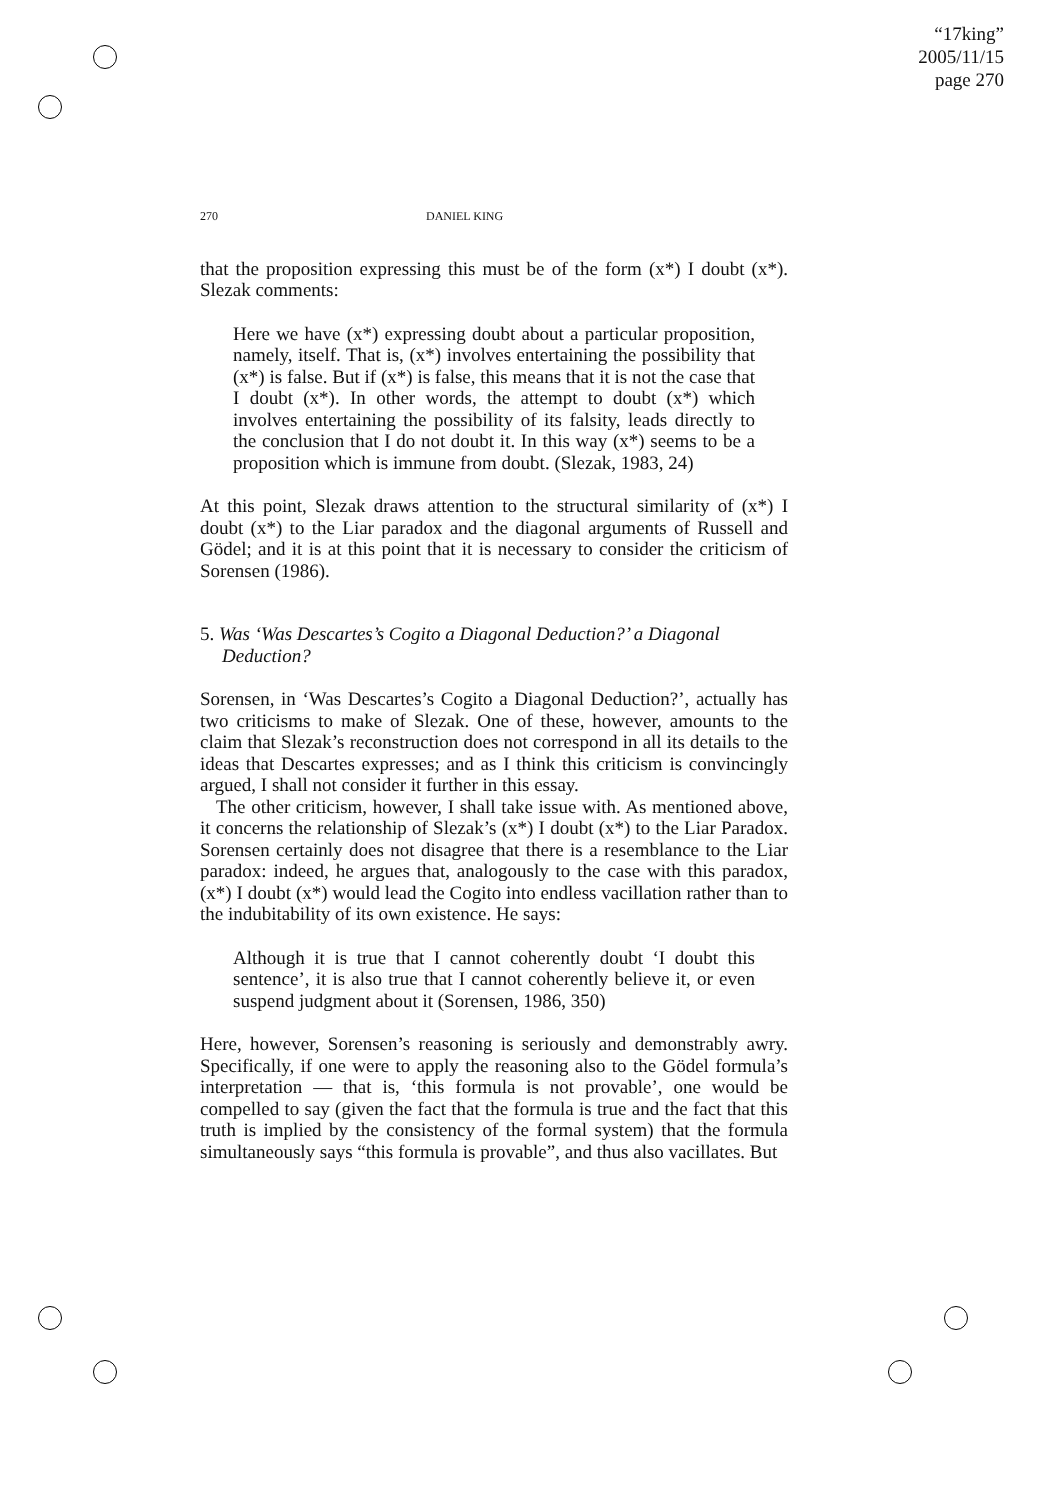“17king”
2005/11/15
page 270
270 DANIEL KING
that the proposition expressing this must be of the form (x*) I doubt (x*). Slezak comments:
Here we have (x*) expressing doubt about a particular proposition, namely, itself. That is, (x*) involves entertaining the possibility that (x*) is false. But if (x*) is false, this means that it is not the case that I doubt (x*). In other words, the attempt to doubt (x*) which involves entertaining the possibility of its falsity, leads directly to the conclusion that I do not doubt it. In this way (x*) seems to be a proposition which is immune from doubt. (Slezak, 1983, 24)
At this point, Slezak draws attention to the structural similarity of (x*) I doubt (x*) to the Liar paradox and the diagonal arguments of Russell and Gödel; and it is at this point that it is necessary to consider the criticism of Sorensen (1986).
5. Was ‘Was Descartes’s Cogito a Diagonal Deduction?’ a Diagonal Deduction?
Sorensen, in ‘Was Descartes’s Cogito a Diagonal Deduction?’, actually has two criticisms to make of Slezak. One of these, however, amounts to the claim that Slezak’s reconstruction does not correspond in all its details to the ideas that Descartes expresses; and as I think this criticism is convincingly argued, I shall not consider it further in this essay.
The other criticism, however, I shall take issue with. As mentioned above, it concerns the relationship of Slezak’s (x*) I doubt (x*) to the Liar Paradox. Sorensen certainly does not disagree that there is a resemblance to the Liar paradox: indeed, he argues that, analogously to the case with this paradox, (x*) I doubt (x*) would lead the Cogito into endless vacillation rather than to the indubitability of its own existence. He says:
Although it is true that I cannot coherently doubt ‘I doubt this sentence’, it is also true that I cannot coherently believe it, or even suspend judgment about it (Sorensen, 1986, 350)
Here, however, Sorensen’s reasoning is seriously and demonstrably awry. Specifically, if one were to apply the reasoning also to the Gödel formula’s interpretation — that is, ‘this formula is not provable’, one would be compelled to say (given the fact that the formula is true and the fact that this truth is implied by the consistency of the formal system) that the formula simultaneously says “this formula is provable”, and thus also vacillates. But